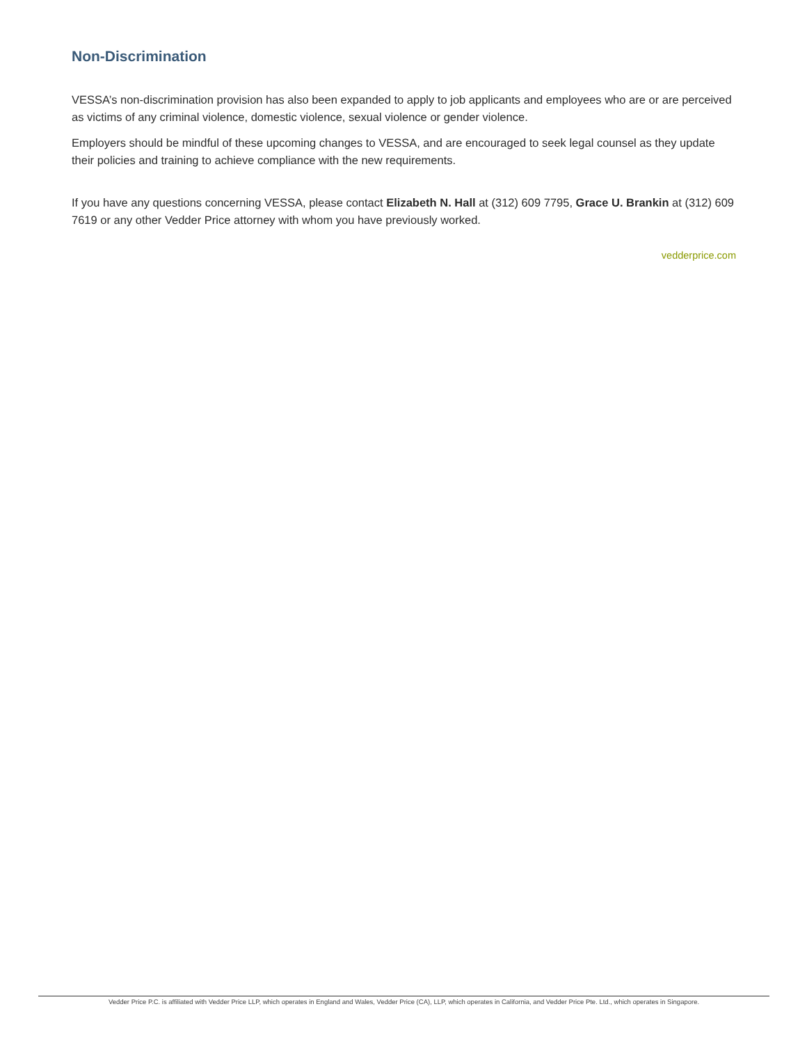Non-Discrimination
VESSA’s non-discrimination provision has also been expanded to apply to job applicants and employees who are or are perceived as victims of any criminal violence, domestic violence, sexual violence or gender violence.
Employers should be mindful of these upcoming changes to VESSA, and are encouraged to seek legal counsel as they update their policies and training to achieve compliance with the new requirements.
If you have any questions concerning VESSA, please contact Elizabeth N. Hall at (312) 609 7795, Grace U. Brankin at (312) 609 7619 or any other Vedder Price attorney with whom you have previously worked.
vedderprice.com
Vedder Price P.C. is affiliated with Vedder Price LLP, which operates in England and Wales, Vedder Price (CA), LLP, which operates in California, and Vedder Price Pte. Ltd., which operates in Singapore.